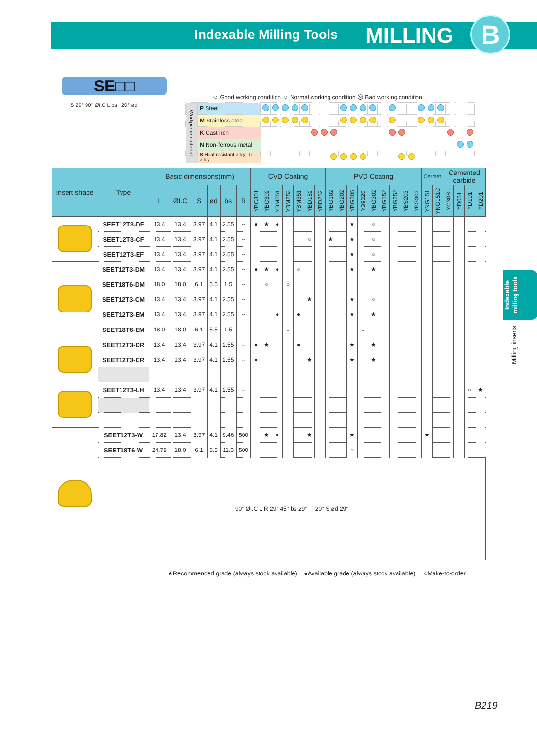Indexable Milling Tools MILLING B
Indexable milling tools
Milling inserts
SE□□
S 29° 90° ØI.C L bs 20° ød
☺ Good working condition ☺ Normal working condition ☹ Bad working condition
| Workpiece material | P Steel | | | | | | | | | | | | | | | | | | | | | | |
| | M Stainless steel | | | | | | | | | | | | | | | | | | | | | | |
| | K Cast iron | | | | | | | | | | | | | | | | | | | | | | |
| | N Non-ferrous metal | | | | | | | | | | | | | | | | | | | | | | |
| | S Heat resistant alloy, Ti alloy | | | | | | | | | | | | | | | | | | | | | | |
| Insert shape | Type | Basic dimensions(mm) | | | | | | CVD Coating | | | | | | | PVD Coating | | | | | | | | | Cermet | | Cemented carbide | | | |
| --- | --- | --- | --- | --- | --- | --- | --- | --- | --- | --- | --- | --- | --- | --- | --- | --- | --- | --- | --- | --- | --- | --- | --- | --- | --- | --- | --- | --- | --- |
| | | L | ØI.C | S | ød | bs | R | YBC301 | YBC302 | YBM251 | YBM253 | YBM351 | YBD152 | YBD252 | YBG102 | YBG202 | YBG205 | YB9320 | YBG302 | YBG152 | YBG252 | YBS203 | YBS303 | YNG151 | YNG151C | YC30S | YD051 | YD101 | YD201 |
| | SEET12T3-DF | 13.4 | 13.4 | 3.97 | 4.1 | 2.55 | -- | ● | ★ | ● | | | | | | | ★ | | ○ | | | | | | | | | | |
| | SEET12T3-CF | 13.4 | 13.4 | 3.97 | 4.1 | 2.55 | -- | | | | | | ○ | | ★ | | ★ | | ○ | | | | | | | | | | |
| | SEET12T3-EF | 13.4 | 13.4 | 3.97 | 4.1 | 2.55 | -- | | | | | | | | | | ★ | | ○ | | | | | | | | | | |
| | SEET12T3-DM | 13.4 | 13.4 | 3.97 | 4.1 | 2.55 | -- | ● | ★ | ● | | ○ | | | | | ★ | | ★ | | | | | | | | | | |
| | SEET18T6-DM | 18.0 | 18.0 | 6.1 | 5.5 | 1.5 | -- | | ○ | | ○ | | | | | | | | | | | | | | | | | | |
| | SEET12T3-CM | 13.4 | 13.4 | 3.97 | 4.1 | 2.55 | -- | | | | | | ★ | | | | ★ | | ○ | | | | | | | | | | |
| | SEET12T3-EM | 13.4 | 13.4 | 3.97 | 4.1 | 2.55 | -- | | | ● | | ● | | | | | ★ | | ★ | | | | | | | | | | |
| | SEET18T6-EM | 18.0 | 18.0 | 6.1 | 5.5 | 1.5 | -- | | | | ○ | | | | | | | ○ | | | | | | | | | | | |
| | SEET12T3-DR | 13.4 | 13.4 | 3.97 | 4.1 | 2.55 | -- | ● | ★ | | | ● | | | | | ★ | | ★ | | | | | | | | | | |
| | SEET12T3-CR | 13.4 | 13.4 | 3.97 | 4.1 | 2.55 | -- | ● | | | | | ★ | | | | ★ | | ★ | | | | | | | | | | |
| | SEET12T3-LH | 13.4 | 13.4 | 3.97 | 4.1 | 2.55 | -- | | | | | | | | | | | | | | | | | | | | | ○ | ★ |
| | SEET12T3-W | 17.82 | 13.4 | 3.97 | 4.1 | 9.46 | 500 | | ★ | ● | | | ★ | | | | ★ | | | | | | | ★ | | | | | |
| | SEET18T6-W | 24.78 | 18.0 | 6.1 | 5.5 | 11.0 | 500 | | | | | | | | | | ○ | | | | | | | | | | | | |
| | 90° ØI.C L R 29° 45° bs 29° 20° S ød 29° | | | | | | | | | | | | | | | | | | | | | | | | | | | | |
★Recommended grade (always stock available) ●Available grade (always stock available) ○Make-to-order
B219